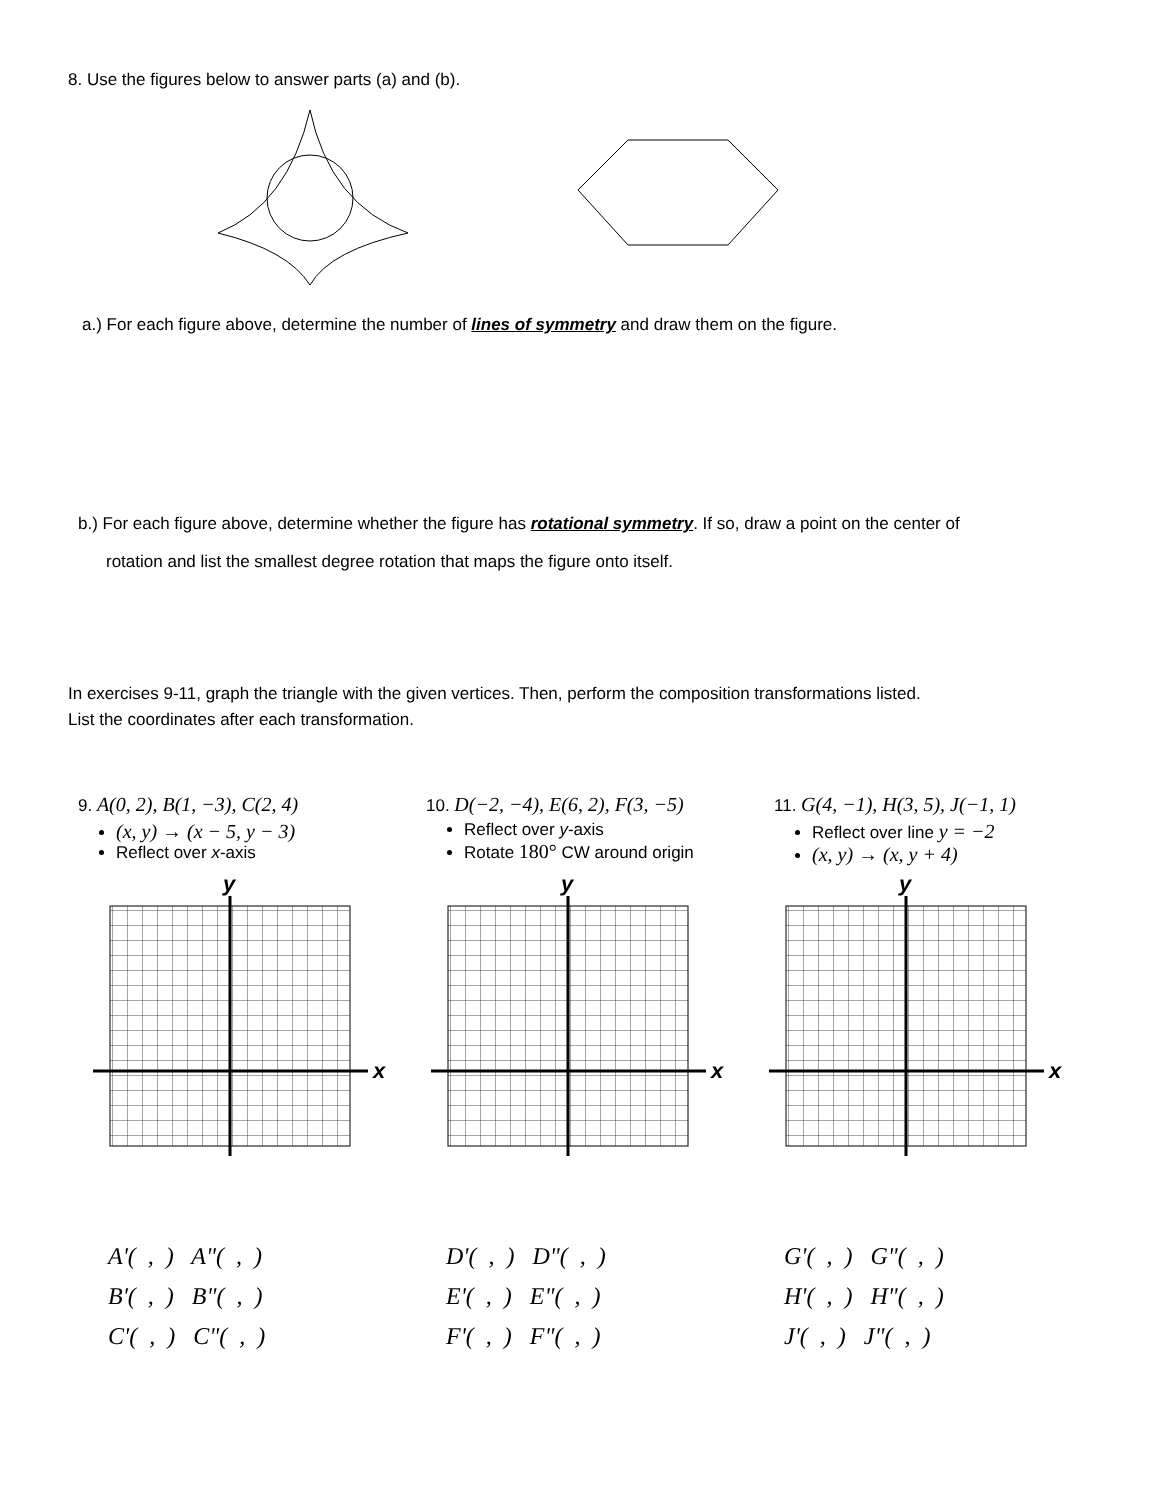8. Use the figures below to answer parts (a) and (b).
a.) For each figure above, determine the number of lines of symmetry and draw them on the figure.
b.) For each figure above, determine whether the figure has rotational symmetry. If so, draw a point on the center of
rotation and list the smallest degree rotation that maps the figure onto itself.
In exercises 9-11, graph the triangle with the given vertices. Then, perform the composition transformations listed.
List the coordinates after each transformation.
9. A(0, 2), B(1, −3), C(2, 4)
(x, y) → (x − 5, y − 3)
Reflect over x-axis
10. D(−2, −4), E(6, 2), F(3, −5)
Reflect over y-axis
Rotate 180° CW around origin
11. G(4, −1), H(3, 5), J(−1, 1)
Reflect over line y = −2
(x, y) → (x, y + 4)
y
x
y
x
y
x
A'( , ) A"( , ) B'( , ) B"( , ) C'( , ) C"( , )
D'( , ) D"( , ) E'( , ) E"( , ) F'( , ) F"( , )
G'( , ) G"( , ) H'( , ) H"( , ) J'( , ) J"( , )